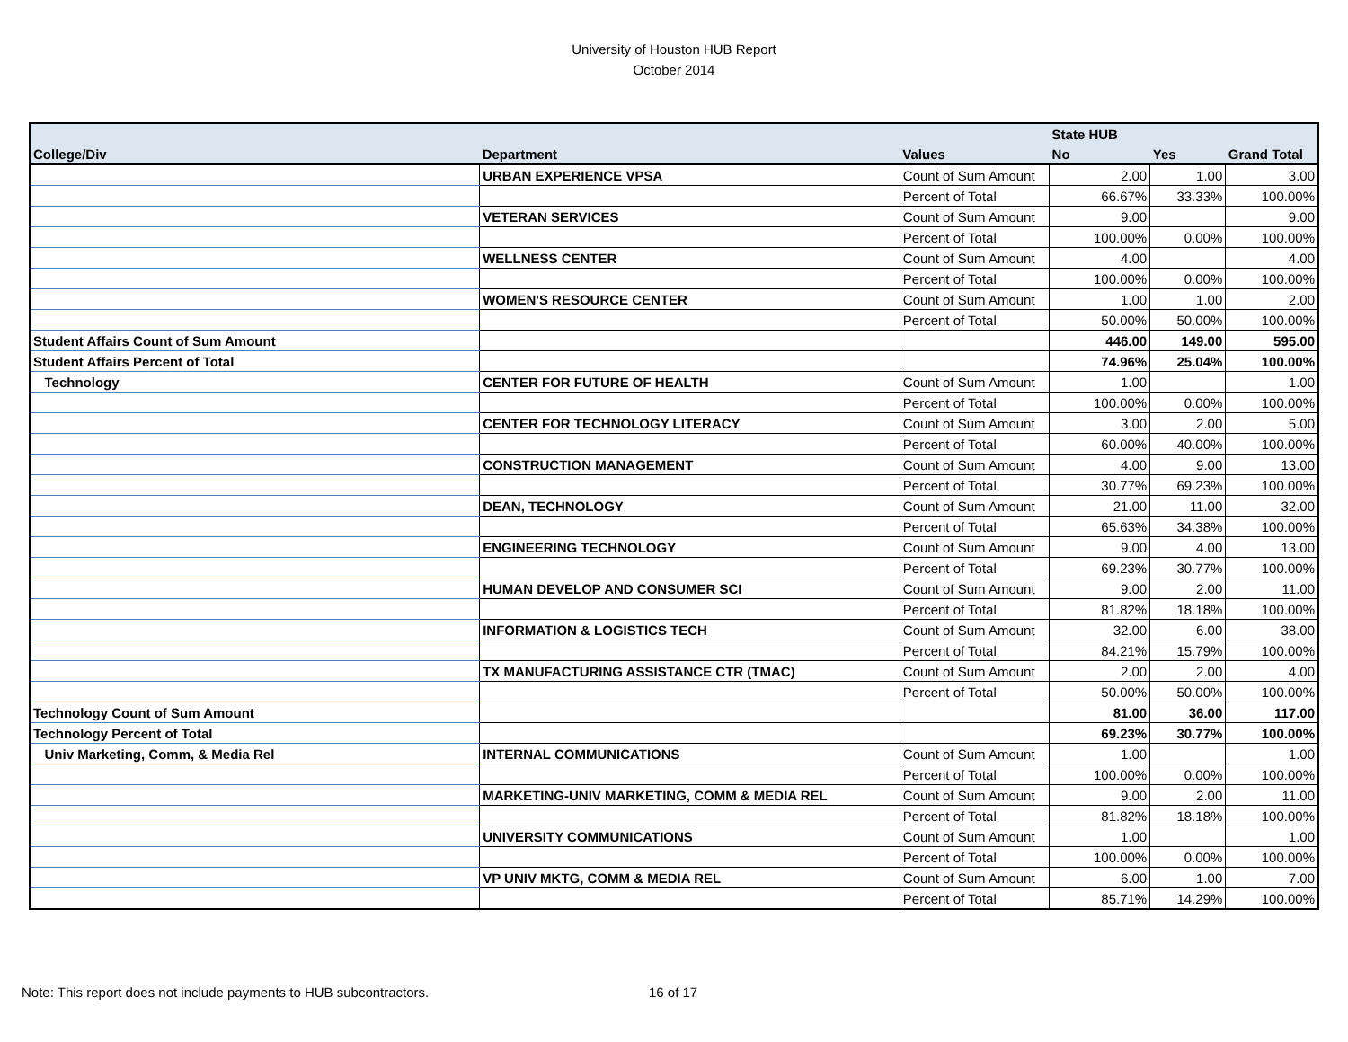University of Houston HUB Report
October 2014
| | | | State HUB | | |
| --- | --- | --- | --- | --- | --- |
| College/Div | Department | Values | No | Yes | Grand Total |
| | URBAN EXPERIENCE VPSA | Count of Sum Amount | 2.00 | 1.00 | 3.00 |
| | | Percent of Total | 66.67% | 33.33% | 100.00% |
| | VETERAN SERVICES | Count of Sum Amount | 9.00 | | 9.00 |
| | | Percent of Total | 100.00% | 0.00% | 100.00% |
| | WELLNESS CENTER | Count of Sum Amount | 4.00 | | 4.00 |
| | | Percent of Total | 100.00% | 0.00% | 100.00% |
| | WOMEN'S RESOURCE CENTER | Count of Sum Amount | 1.00 | 1.00 | 2.00 |
| | | Percent of Total | 50.00% | 50.00% | 100.00% |
| Student Affairs Count of Sum Amount | | | 446.00 | 149.00 | 595.00 |
| Student Affairs Percent of Total | | | 74.96% | 25.04% | 100.00% |
| Technology | CENTER FOR FUTURE OF HEALTH | Count of Sum Amount | 1.00 | | 1.00 |
| | | Percent of Total | 100.00% | 0.00% | 100.00% |
| | CENTER FOR TECHNOLOGY LITERACY | Count of Sum Amount | 3.00 | 2.00 | 5.00 |
| | | Percent of Total | 60.00% | 40.00% | 100.00% |
| | CONSTRUCTION MANAGEMENT | Count of Sum Amount | 4.00 | 9.00 | 13.00 |
| | | Percent of Total | 30.77% | 69.23% | 100.00% |
| | DEAN, TECHNOLOGY | Count of Sum Amount | 21.00 | 11.00 | 32.00 |
| | | Percent of Total | 65.63% | 34.38% | 100.00% |
| | ENGINEERING TECHNOLOGY | Count of Sum Amount | 9.00 | 4.00 | 13.00 |
| | | Percent of Total | 69.23% | 30.77% | 100.00% |
| | HUMAN DEVELOP AND CONSUMER SCI | Count of Sum Amount | 9.00 | 2.00 | 11.00 |
| | | Percent of Total | 81.82% | 18.18% | 100.00% |
| | INFORMATION & LOGISTICS TECH | Count of Sum Amount | 32.00 | 6.00 | 38.00 |
| | | Percent of Total | 84.21% | 15.79% | 100.00% |
| | TX MANUFACTURING ASSISTANCE CTR (TMAC) | Count of Sum Amount | 2.00 | 2.00 | 4.00 |
| | | Percent of Total | 50.00% | 50.00% | 100.00% |
| Technology Count of Sum Amount | | | 81.00 | 36.00 | 117.00 |
| Technology Percent of Total | | | 69.23% | 30.77% | 100.00% |
| Univ Marketing, Comm, & Media Rel | INTERNAL COMMUNICATIONS | Count of Sum Amount | 1.00 | | 1.00 |
| | | Percent of Total | 100.00% | 0.00% | 100.00% |
| | MARKETING-UNIV MARKETING, COMM & MEDIA REL | Count of Sum Amount | 9.00 | 2.00 | 11.00 |
| | | Percent of Total | 81.82% | 18.18% | 100.00% |
| | UNIVERSITY COMMUNICATIONS | Count of Sum Amount | 1.00 | | 1.00 |
| | | Percent of Total | 100.00% | 0.00% | 100.00% |
| | VP UNIV MKTG, COMM & MEDIA REL | Count of Sum Amount | 6.00 | 1.00 | 7.00 |
| | | Percent of Total | 85.71% | 14.29% | 100.00% |
Note: This report does not include payments to HUB subcontractors.
16 of 17